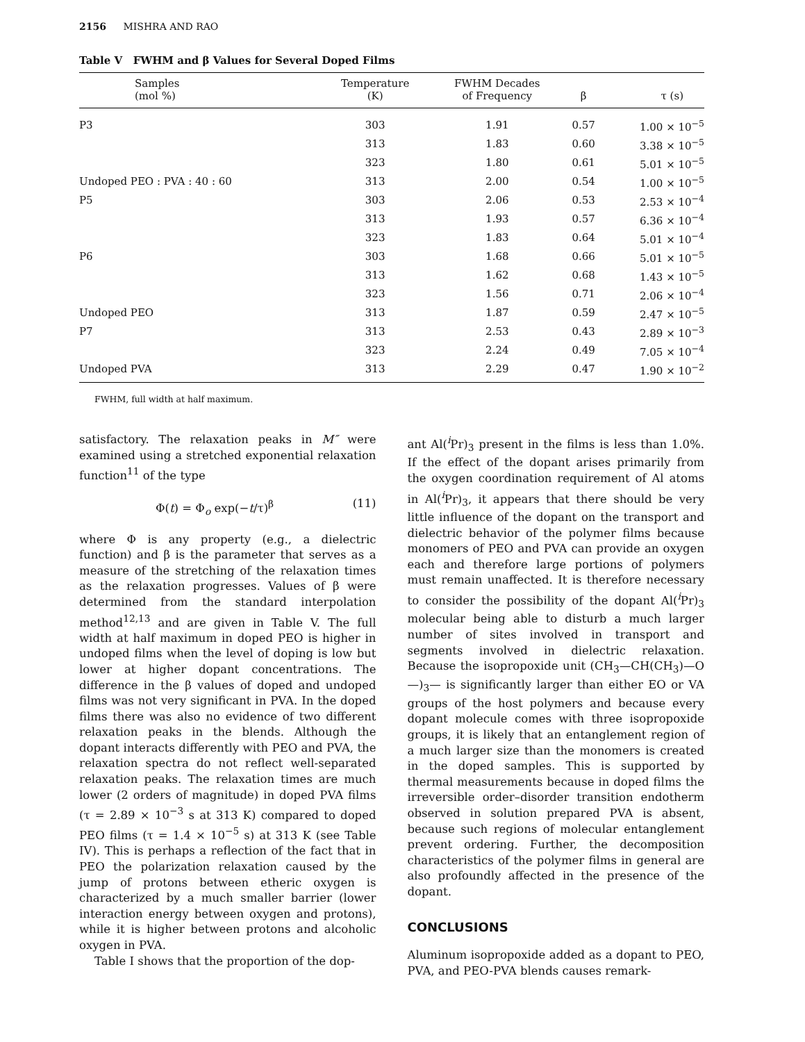2156 MISHRA AND RAO
Table V FWHM and β Values for Several Doped Films
| Samples (mol %) | Temperature (K) | FWHM Decades of Frequency | β | τ (s) |
| --- | --- | --- | --- | --- |
| P3 | 303 | 1.91 | 0.57 | 1.00 × 10<sup>−5</sup> |
| | 313 | 1.83 | 0.60 | 3.38 × 10<sup>−5</sup> |
| | 323 | 1.80 | 0.61 | 5.01 × 10<sup>−5</sup> |
| Undoped PEO : PVA : 40 : 60 | 313 | 2.00 | 0.54 | 1.00 × 10<sup>−5</sup> |
| P5 | 303 | 2.06 | 0.53 | 2.53 × 10<sup>−4</sup> |
| | 313 | 1.93 | 0.57 | 6.36 × 10<sup>−4</sup> |
| | 323 | 1.83 | 0.64 | 5.01 × 10<sup>−4</sup> |
| P6 | 303 | 1.68 | 0.66 | 5.01 × 10<sup>−5</sup> |
| | 313 | 1.62 | 0.68 | 1.43 × 10<sup>−5</sup> |
| | 323 | 1.56 | 0.71 | 2.06 × 10<sup>−4</sup> |
| Undoped PEO | 313 | 1.87 | 0.59 | 2.47 × 10<sup>−5</sup> |
| P7 | 313 | 2.53 | 0.43 | 2.89 × 10<sup>−3</sup> |
| | 323 | 2.24 | 0.49 | 7.05 × 10<sup>−4</sup> |
| Undoped PVA | 313 | 2.29 | 0.47 | 1.90 × 10<sup>−2</sup> |
FWHM, full width at half maximum.
satisfactory. The relaxation peaks in M″ were examined using a stretched exponential relaxation function<sup>11</sup> of the type
Φ(t) = Φ<sub>o</sub> exp(−t/τ)<sup>β</sup> (11)
where Φ is any property (e.g., a dielectric function) and β is the parameter that serves as a measure of the stretching of the relaxation times as the relaxation progresses. Values of β were determined from the standard interpolation method<sup>12,13</sup> and are given in Table V. The full width at half maximum in doped PEO is higher in undoped films when the level of doping is low but lower at higher dopant concentrations. The difference in the β values of doped and undoped films was not very significant in PVA. In the doped films there was also no evidence of two different relaxation peaks in the blends. Although the dopant interacts differently with PEO and PVA, the relaxation spectra do not reflect well-separated relaxation peaks. The relaxation times are much lower (2 orders of magnitude) in doped PVA films (τ = 2.89 × 10<sup>−3</sup> s at 313 K) compared to doped PEO films (τ = 1.4 × 10<sup>−5</sup> s) at 313 K (see Table IV). This is perhaps a reflection of the fact that in PEO the polarization relaxation caused by the jump of protons between etheric oxygen is characterized by a much smaller barrier (lower interaction energy between oxygen and protons), while it is higher between protons and alcoholic oxygen in PVA.
Table I shows that the proportion of the dop-
ant Al(<sup>i</sup>Pr)<sub>3</sub> present in the films is less than 1.0%. If the effect of the dopant arises primarily from the oxygen coordination requirement of Al atoms in Al(<sup>i</sup>Pr)<sub>3</sub>, it appears that there should be very little influence of the dopant on the transport and dielectric behavior of the polymer films because monomers of PEO and PVA can provide an oxygen each and therefore large portions of polymers must remain unaffected. It is therefore necessary to consider the possibility of the dopant Al(<sup>i</sup>Pr)<sub>3</sub> molecular being able to disturb a much larger number of sites involved in transport and segments involved in dielectric relaxation. Because the isopropoxide unit (CH<sub>3</sub>—CH(CH<sub>3</sub>)—O—)<sub>3</sub>— is significantly larger than either EO or VA groups of the host polymers and because every dopant molecule comes with three isopropoxide groups, it is likely that an entanglement region of a much larger size than the monomers is created in the doped samples. This is supported by thermal measurements because in doped films the irreversible order–disorder transition endotherm observed in solution prepared PVA is absent, because such regions of molecular entanglement prevent ordering. Further, the decomposition characteristics of the polymer films in general are also profoundly affected in the presence of the dopant.
CONCLUSIONS
Aluminum isopropoxide added as a dopant to PEO, PVA, and PEO-PVA blends causes remark-